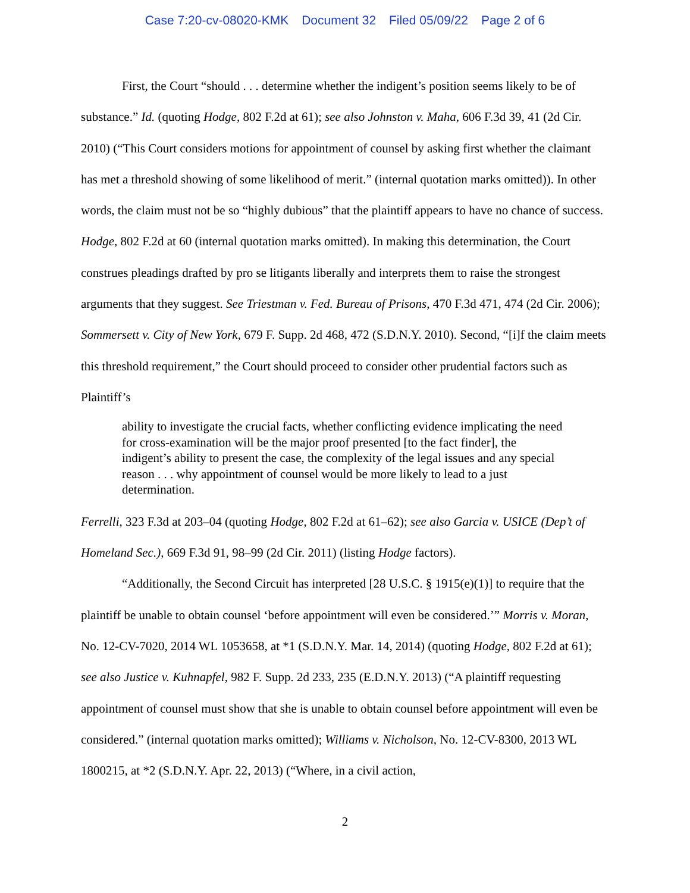Case 7:20-cv-08020-KMK Document 32 Filed 05/09/22 Page 2 of 6
First, the Court “should . . . determine whether the indigent’s position seems likely to be of substance.” Id. (quoting Hodge, 802 F.2d at 61); see also Johnston v. Maha, 606 F.3d 39, 41 (2d Cir. 2010) (“This Court considers motions for appointment of counsel by asking first whether the claimant has met a threshold showing of some likelihood of merit.” (internal quotation marks omitted)). In other words, the claim must not be so “highly dubious” that the plaintiff appears to have no chance of success. Hodge, 802 F.2d at 60 (internal quotation marks omitted). In making this determination, the Court construes pleadings drafted by pro se litigants liberally and interprets them to raise the strongest arguments that they suggest. See Triestman v. Fed. Bureau of Prisons, 470 F.3d 471, 474 (2d Cir. 2006); Sommersett v. City of New York, 679 F. Supp. 2d 468, 472 (S.D.N.Y. 2010). Second, “[i]f the claim meets this threshold requirement,” the Court should proceed to consider other prudential factors such as Plaintiff’s
ability to investigate the crucial facts, whether conflicting evidence implicating the need for cross-examination will be the major proof presented [to the fact finder], the indigent’s ability to present the case, the complexity of the legal issues and any special reason . . . why appointment of counsel would be more likely to lead to a just determination.
Ferrelli, 323 F.3d at 203–04 (quoting Hodge, 802 F.2d at 61–62); see also Garcia v. USICE (Dep’t of Homeland Sec.), 669 F.3d 91, 98–99 (2d Cir. 2011) (listing Hodge factors).
“Additionally, the Second Circuit has interpreted [28 U.S.C. § 1915(e)(1)] to require that the plaintiff be unable to obtain counsel ‘before appointment will even be considered.’” Morris v. Moran, No. 12-CV-7020, 2014 WL 1053658, at *1 (S.D.N.Y. Mar. 14, 2014) (quoting Hodge, 802 F.2d at 61); see also Justice v. Kuhnapfel, 982 F. Supp. 2d 233, 235 (E.D.N.Y. 2013) (“A plaintiff requesting appointment of counsel must show that she is unable to obtain counsel before appointment will even be considered.” (internal quotation marks omitted); Williams v. Nicholson, No. 12-CV-8300, 2013 WL 1800215, at *2 (S.D.N.Y. Apr. 22, 2013) (“Where, in a civil action,
2